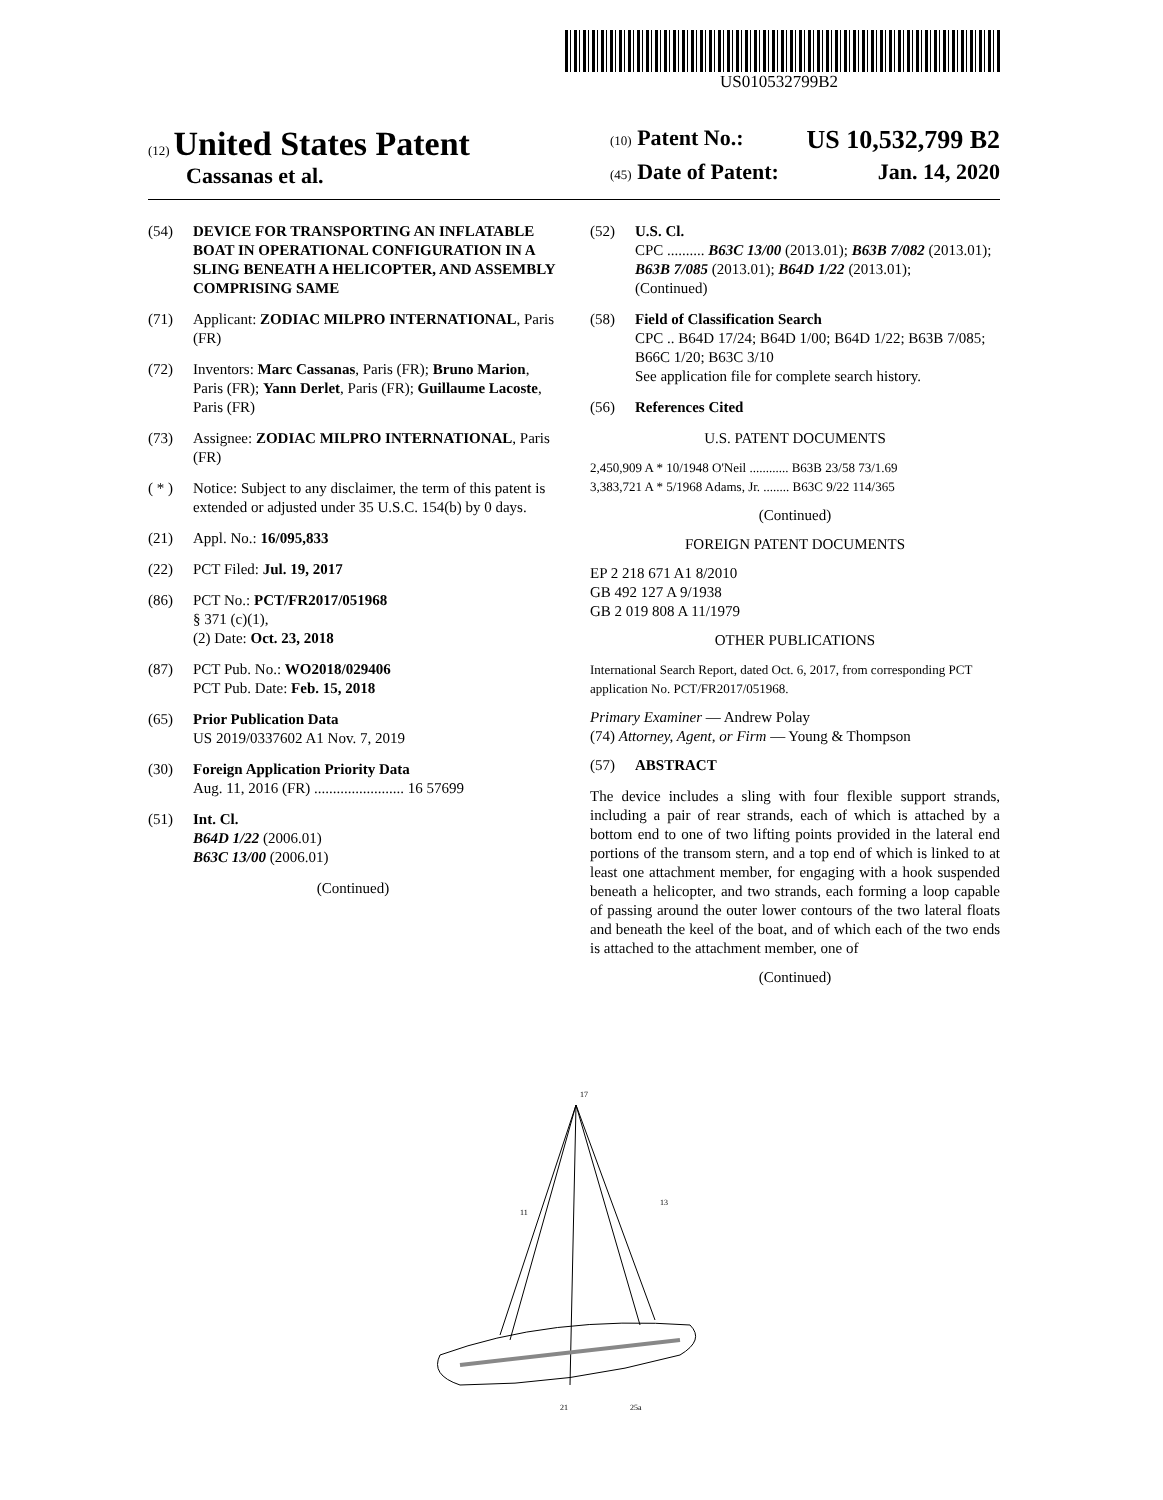US010532799B2
(12) United States Patent
Cassanas et al.
(10) Patent No.: US 10,532,799 B2
(45) Date of Patent: Jan. 14, 2020
(54) DEVICE FOR TRANSPORTING AN INFLATABLE BOAT IN OPERATIONAL CONFIGURATION IN A SLING BENEATH A HELICOPTER, AND ASSEMBLY COMPRISING SAME
(71) Applicant: ZODIAC MILPRO INTERNATIONAL, Paris (FR)
(72) Inventors: Marc Cassanas, Paris (FR); Bruno Marion, Paris (FR); Yann Derlet, Paris (FR); Guillaume Lacoste, Paris (FR)
(73) Assignee: ZODIAC MILPRO INTERNATIONAL, Paris (FR)
( * ) Notice: Subject to any disclaimer, the term of this patent is extended or adjusted under 35 U.S.C. 154(b) by 0 days.
(21) Appl. No.: 16/095,833
(22) PCT Filed: Jul. 19, 2017
(86) PCT No.: PCT/FR2017/051968
§ 371 (c)(1),
(2) Date: Oct. 23, 2018
(87) PCT Pub. No.: WO2018/029406
PCT Pub. Date: Feb. 15, 2018
(65) Prior Publication Data
US 2019/0337602 A1 Nov. 7, 2019
(30) Foreign Application Priority Data
Aug. 11, 2016 (FR) ........................ 16 57699
(51) Int. Cl.
B64D 1/22 (2006.01)
B63C 13/00 (2006.01)
(Continued)
(52) U.S. Cl.
CPC .......... B63C 13/00 (2013.01); B63B 7/082 (2013.01); B63B 7/085 (2013.01); B64D 1/22 (2013.01);
(Continued)
(58) Field of Classification Search
CPC .. B64D 17/24; B64D 1/00; B64D 1/22; B63B 7/085; B66C 1/20; B63C 3/10
See application file for complete search history.
(56) References Cited
U.S. PATENT DOCUMENTS
2,450,909 A * 10/1948 O'Neil ............ B63B 23/58 73/1.69
3,383,721 A * 5/1968 Adams, Jr. ........ B63C 9/22 114/365
(Continued)
FOREIGN PATENT DOCUMENTS
EP 2 218 671 A1 8/2010
GB 492 127 A 9/1938
GB 2 019 808 A 11/1979
OTHER PUBLICATIONS
International Search Report, dated Oct. 6, 2017, from corresponding PCT application No. PCT/FR2017/051968.
Primary Examiner — Andrew Polay
(74) Attorney, Agent, or Firm — Young & Thompson
(57) ABSTRACT
The device includes a sling with four flexible support strands, including a pair of rear strands, each of which is attached by a bottom end to one of two lifting points provided in the lateral end portions of the transom stern, and a top end of which is linked to at least one attachment member, for engaging with a hook suspended beneath a helicopter, and two strands, each forming a loop capable of passing around the outer lower contours of the two lateral floats and beneath the keel of the boat, and of which each of the two ends is attached to the attachment member, one of
(Continued)
17
11
13
21
25a